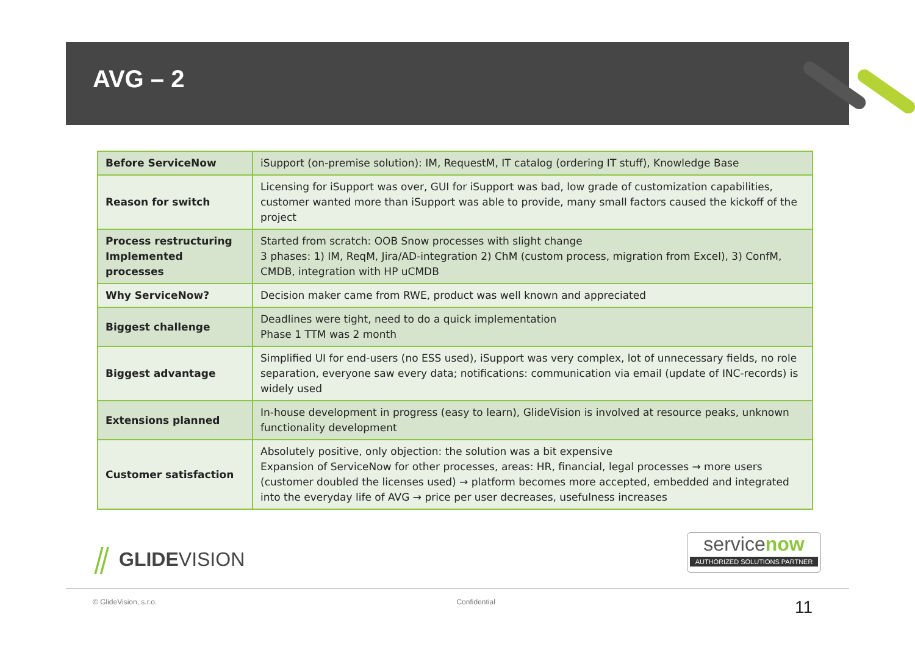AVG – 2
| Before ServiceNow | iSupport (on-premise solution): IM, RequestM, IT catalog (ordering IT stuff), Knowledge Base |
| Reason for switch | Licensing for iSupport was over, GUI for iSupport was bad, low grade of customization capabilities, customer wanted more than iSupport was able to provide, many small factors caused the kickoff of the project |
| Process restructuring Implemented processes | Started from scratch: OOB Snow processes with slight change 3 phases: 1) IM, ReqM, Jira/AD-integration 2) ChM (custom process, migration from Excel), 3) ConfM, CMDB, integration with HP uCMDB |
| Why ServiceNow? | Decision maker came from RWE, product was well known and appreciated |
| Biggest challenge | Deadlines were tight, need to do a quick implementation Phase 1 TTM was 2 month |
| Biggest advantage | Simplified UI for end-users (no ESS used), iSupport was very complex, lot of unnecessary fields, no role separation, everyone saw every data; notifications: communication via email (update of INC-records) is widely used |
| Extensions planned | In-house development in progress (easy to learn), GlideVision is involved at resource peaks, unknown functionality development |
| Customer satisfaction | Absolutely positive, only objection: the solution was a bit expensive Expansion of ServiceNow for other processes, areas: HR, financial, legal processes → more users (customer doubled the licenses used) → platform becomes more accepted, embedded and integrated into the everyday life of AVG → price per user decreases, usefulness increases |
⫽ GLIDE VISION
servicenow
AUTHORIZED SOLUTIONS PARTNER
© GlideVision, s.r.o. Confidential 11